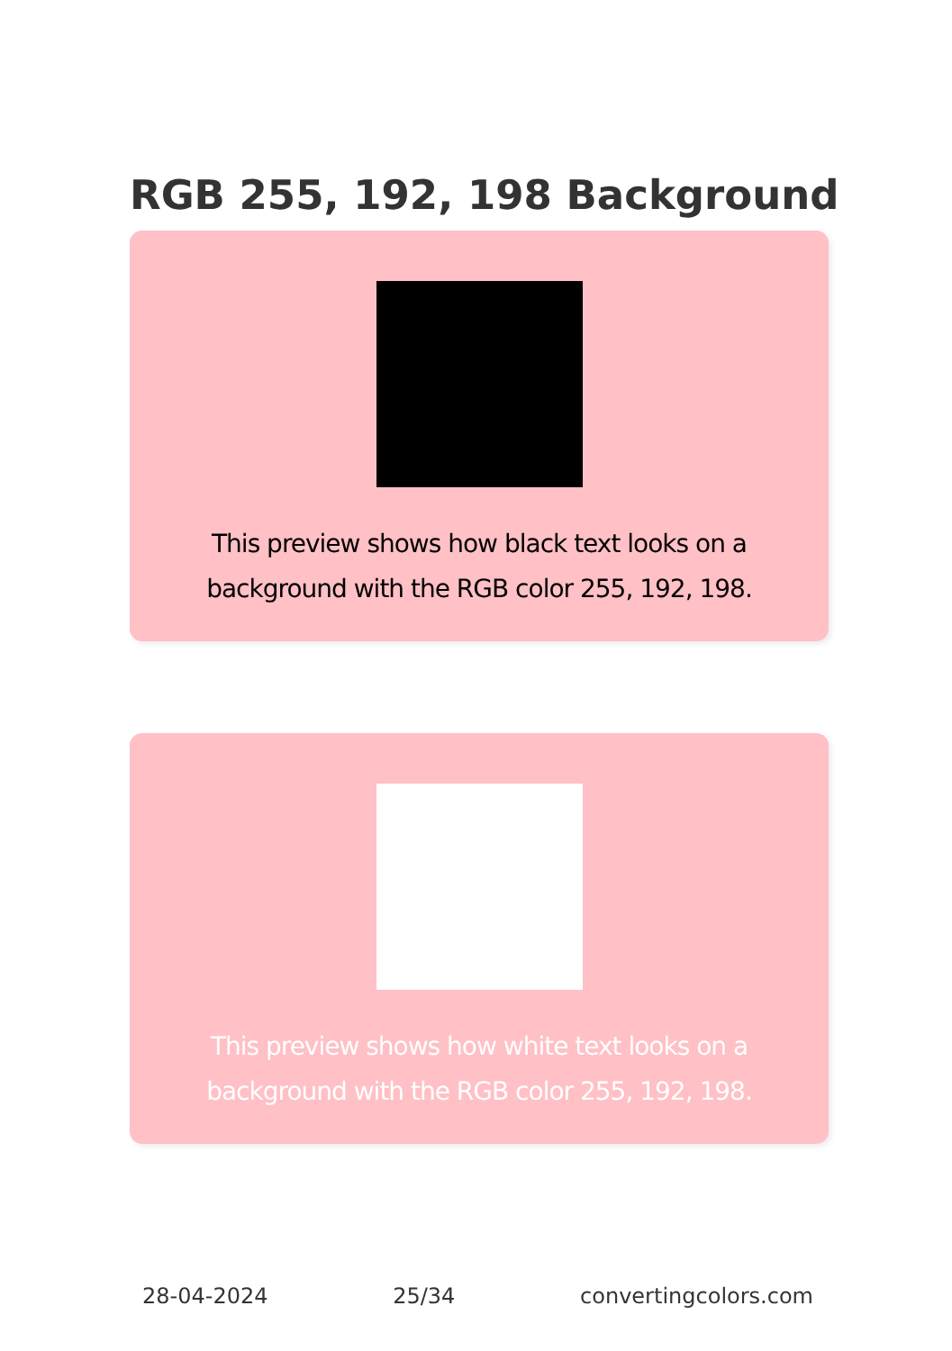RGB 255, 192, 198 Background
This preview shows how black text looks on a background with the RGB color 255, 192, 198.
This preview shows how white text looks on a background with the RGB color 255, 192, 198.
28-04-2024 25/34 convertingcolors.com